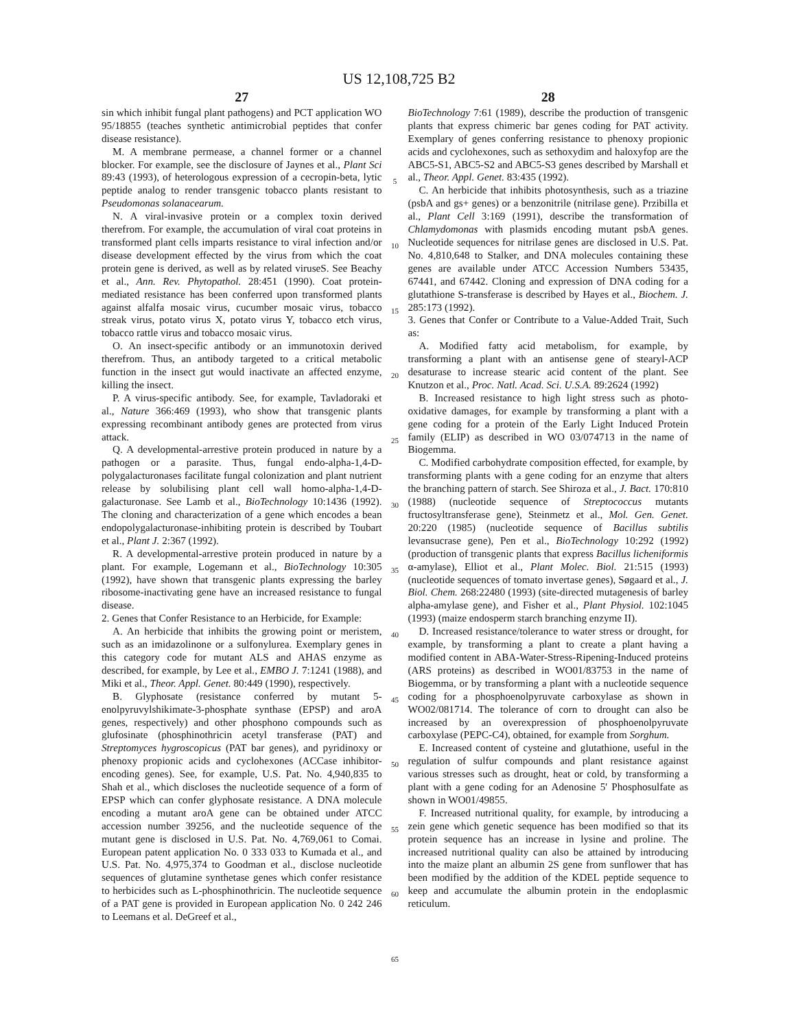US 12,108,725 B2
27
sin which inhibit fungal plant pathogens) and PCT application WO 95/18855 (teaches synthetic antimicrobial peptides that confer disease resistance).
M. A membrane permease, a channel former or a channel blocker. For example, see the disclosure of Jaynes et al., Plant Sci 89:43 (1993), of heterologous expression of a cecropin-beta, lytic peptide analog to render transgenic tobacco plants resistant to Pseudomonas solanacearum.
N. A viral-invasive protein or a complex toxin derived therefrom. For example, the accumulation of viral coat proteins in transformed plant cells imparts resistance to viral infection and/or disease development effected by the virus from which the coat protein gene is derived, as well as by related viruseS. See Beachy et al., Ann. Rev. Phytopathol. 28:451 (1990). Coat protein-mediated resistance has been conferred upon transformed plants against alfalfa mosaic virus, cucumber mosaic virus, tobacco streak virus, potato virus X, potato virus Y, tobacco etch virus, tobacco rattle virus and tobacco mosaic virus.
O. An insect-specific antibody or an immunotoxin derived therefrom. Thus, an antibody targeted to a critical metabolic function in the insect gut would inactivate an affected enzyme, killing the insect.
P. A virus-specific antibody. See, for example, Tavladoraki et al., Nature 366:469 (1993), who show that transgenic plants expressing recombinant antibody genes are protected from virus attack.
Q. A developmental-arrestive protein produced in nature by a pathogen or a parasite. Thus, fungal endo-alpha-1,4-D-polygalacturonases facilitate fungal colonization and plant nutrient release by solubilising plant cell wall homo-alpha-1,4-D-galacturonase. See Lamb et al., BioTechnology 10:1436 (1992). The cloning and characterization of a gene which encodes a bean endopolygalacturonase-inhibiting protein is described by Toubart et al., Plant J. 2:367 (1992).
R. A developmental-arrestive protein produced in nature by a plant. For example, Logemann et al., BioTechnology 10:305 (1992), have shown that transgenic plants expressing the barley ribosome-inactivating gene have an increased resistance to fungal disease.
2. Genes that Confer Resistance to an Herbicide, for Example:
A. An herbicide that inhibits the growing point or meristem, such as an imidazolinone or a sulfonylurea. Exemplary genes in this category code for mutant ALS and AHAS enzyme as described, for example, by Lee et al., EMBO J. 7:1241 (1988), and Miki et al., Theor. Appl. Genet. 80:449 (1990), respectively.
B. Glyphosate (resistance conferred by mutant 5-enolpyruvylshikimate-3-phosphate synthase (EPSP) and aroA genes, respectively) and other phosphono compounds such as glufosinate (phosphinothricin acetyl transferase (PAT) and Streptomyces hygroscopicus (PAT bar genes), and pyridinoxy or phenoxy propionic acids and cyclohexones (ACCase inhibitor-encoding genes). See, for example, U.S. Pat. No. 4,940,835 to Shah et al., which discloses the nucleotide sequence of a form of EPSP which can confer glyphosate resistance. A DNA molecule encoding a mutant aroA gene can be obtained under ATCC accession number 39256, and the nucleotide sequence of the mutant gene is disclosed in U.S. Pat. No. 4,769,061 to Comai. European patent application No. 0 333 033 to Kumada et al., and U.S. Pat. No. 4,975,374 to Goodman et al., disclose nucleotide sequences of glutamine synthetase genes which confer resistance to herbicides such as L-phosphinothricin. The nucleotide sequence of a PAT gene is provided in European application No. 0 242 246 to Leemans et al. DeGreef et al.,
5
10
15
20
25
30
35
40
45
50
55
60
65
28
BioTechnology 7:61 (1989), describe the production of transgenic plants that express chimeric bar genes coding for PAT activity. Exemplary of genes conferring resistance to phenoxy propionic acids and cyclohexones, such as sethoxydim and haloxyfop are the ABC5-S1, ABC5-S2 and ABC5-S3 genes described by Marshall et al., Theor. Appl. Genet. 83:435 (1992).
C. An herbicide that inhibits photosynthesis, such as a triazine (psbA and gs+ genes) or a benzonitrile (nitrilase gene). Przibilla et al., Plant Cell 3:169 (1991), describe the transformation of Chlamydomonas with plasmids encoding mutant psbA genes. Nucleotide sequences for nitrilase genes are disclosed in U.S. Pat. No. 4,810,648 to Stalker, and DNA molecules containing these genes are available under ATCC Accession Numbers 53435, 67441, and 67442. Cloning and expression of DNA coding for a glutathione S-transferase is described by Hayes et al., Biochem. J. 285:173 (1992).
3. Genes that Confer or Contribute to a Value-Added Trait, Such as:
A. Modified fatty acid metabolism, for example, by transforming a plant with an antisense gene of stearyl-ACP desaturase to increase stearic acid content of the plant. See Knutzon et al., Proc. Natl. Acad. Sci. U.S.A. 89:2624 (1992)
B. Increased resistance to high light stress such as photo-oxidative damages, for example by transforming a plant with a gene coding for a protein of the Early Light Induced Protein family (ELIP) as described in WO 03/074713 in the name of Biogemma.
C. Modified carbohydrate composition effected, for example, by transforming plants with a gene coding for an enzyme that alters the branching pattern of starch. See Shiroza et al., J. Bact. 170:810 (1988) (nucleotide sequence of Streptococcus mutants fructosyltransferase gene), Steinmetz et al., Mol. Gen. Genet. 20:220 (1985) (nucleotide sequence of Bacillus subtilis levansucrase gene), Pen et al., BioTechnology 10:292 (1992) (production of transgenic plants that express Bacillus licheniformis α-amylase), Elliot et al., Plant Molec. Biol. 21:515 (1993) (nucleotide sequences of tomato invertase genes), Søgaard et al., J. Biol. Chem. 268:22480 (1993) (site-directed mutagenesis of barley alpha-amylase gene), and Fisher et al., Plant Physiol. 102:1045 (1993) (maize endosperm starch branching enzyme II).
D. Increased resistance/tolerance to water stress or drought, for example, by transforming a plant to create a plant having a modified content in ABA-Water-Stress-Ripening-Induced proteins (ARS proteins) as described in WO01/83753 in the name of Biogemma, or by transforming a plant with a nucleotide sequence coding for a phosphoenolpyruvate carboxylase as shown in WO02/081714. The tolerance of corn to drought can also be increased by an overexpression of phosphoenolpyruvate carboxylase (PEPC-C4), obtained, for example from Sorghum.
E. Increased content of cysteine and glutathione, useful in the regulation of sulfur compounds and plant resistance against various stresses such as drought, heat or cold, by transforming a plant with a gene coding for an Adenosine 5' Phosphosulfate as shown in WO01/49855.
F. Increased nutritional quality, for example, by introducing a zein gene which genetic sequence has been modified so that its protein sequence has an increase in lysine and proline. The increased nutritional quality can also be attained by introducing into the maize plant an albumin 2S gene from sunflower that has been modified by the addition of the KDEL peptide sequence to keep and accumulate the albumin protein in the endoplasmic reticulum.